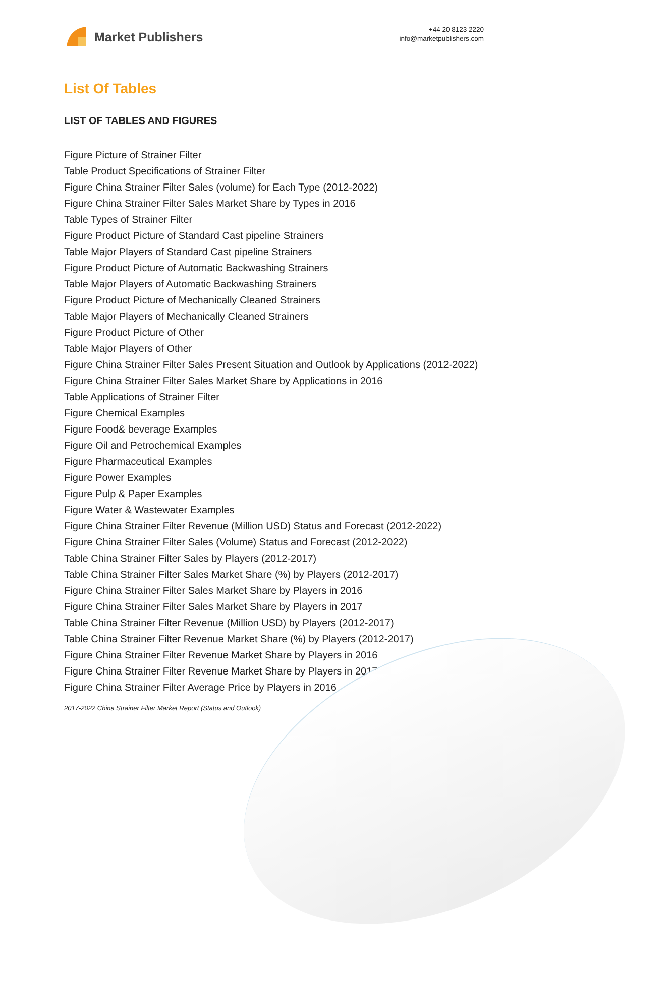Market Publishers
+44 20 8123 2220
info@marketpublishers.com
List Of Tables
LIST OF TABLES AND FIGURES
Figure Picture of Strainer Filter
Table Product Specifications of Strainer Filter
Figure China Strainer Filter Sales (volume) for Each Type (2012-2022)
Figure China Strainer Filter Sales Market Share by Types in 2016
Table Types of Strainer Filter
Figure Product Picture of Standard Cast pipeline Strainers
Table Major Players of Standard Cast pipeline Strainers
Figure Product Picture of Automatic Backwashing Strainers
Table Major Players of Automatic Backwashing Strainers
Figure Product Picture of Mechanically Cleaned Strainers
Table Major Players of Mechanically Cleaned Strainers
Figure Product Picture of Other
Table Major Players of Other
Figure China Strainer Filter Sales Present Situation and Outlook by Applications (2012-2022)
Figure China Strainer Filter Sales Market Share by Applications in 2016
Table Applications of Strainer Filter
Figure Chemical Examples
Figure Food& beverage Examples
Figure Oil and Petrochemical Examples
Figure Pharmaceutical Examples
Figure Power Examples
Figure Pulp & Paper Examples
Figure Water & Wastewater Examples
Figure China Strainer Filter Revenue (Million USD) Status and Forecast (2012-2022)
Figure China Strainer Filter Sales (Volume) Status and Forecast (2012-2022)
Table China Strainer Filter Sales by Players (2012-2017)
Table China Strainer Filter Sales Market Share (%) by Players (2012-2017)
Figure China Strainer Filter Sales Market Share by Players in 2016
Figure China Strainer Filter Sales Market Share by Players in 2017
Table China Strainer Filter Revenue (Million USD) by Players (2012-2017)
Table China Strainer Filter Revenue Market Share (%) by Players (2012-2017)
Figure China Strainer Filter Revenue Market Share by Players in 2016
Figure China Strainer Filter Revenue Market Share by Players in 2017
Figure China Strainer Filter Average Price by Players in 2016
2017-2022 China Strainer Filter Market Report (Status and Outlook)